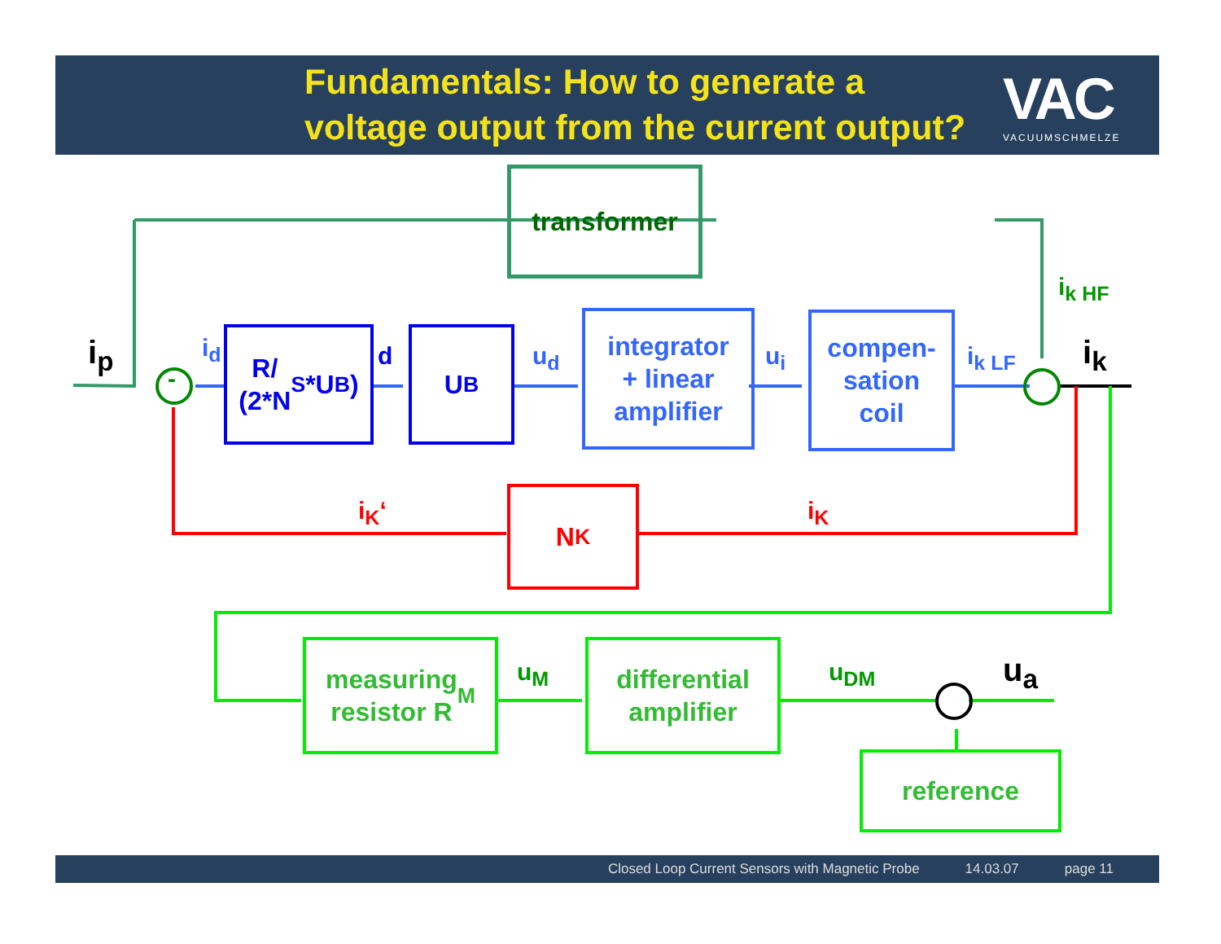Fundamentals: How to generate a
voltage output from the current output?
VAC
VACUUMSCHMELZE
transformer
R/
(2*N<sub>S</sub>*U<sub>B</sub>)
U<sub>B</sub>
integrator
+ linear
amplifier
compen-
sation
coil
N<sub>K</sub>
measuring
resistor R<sub>M</sub>
differential
amplifier
reference
i<sub>p</sub> i<sub>d</sub> d u<sub>d</sub> u<sub>i</sub> i<sub>k LF</sub>
i<sub>k HF</sub>
i<sub>k</sub>
i<sub>K</sub>‘ i<sub>K</sub>
u<sub>M</sub> u<sub>DM</sub> u<sub>a</sub>
-
Closed Loop Current Sensors with Magnetic Probe 14.03.07 page 11